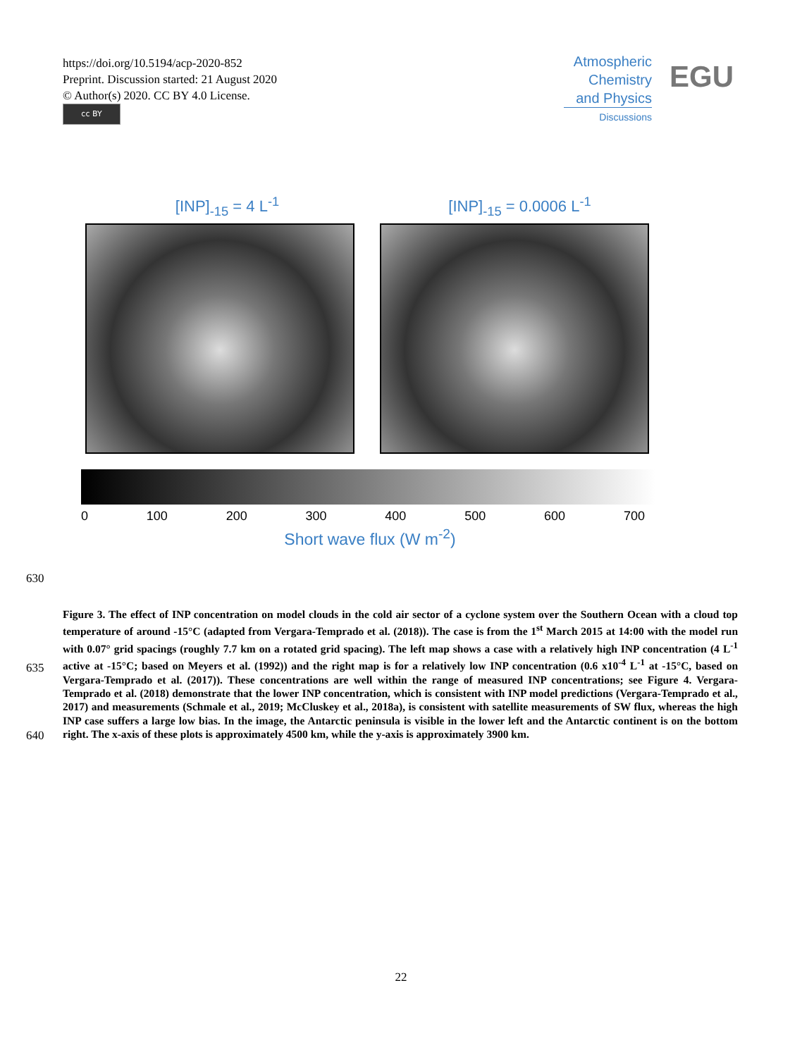https://doi.org/10.5194/acp-2020-852
Preprint. Discussion started: 21 August 2020
© Author(s) 2020. CC BY 4.0 License.
cc BY
Atmospheric
Chemistry
and Physics
Discussions
EGU
[INP]<sub>-15</sub> = 4 L<sup>-1</sup> [INP]<sub>-15</sub> = 0.0006 L<sup>-1</sup>
0 100 200 300 400 500 600 700
Short wave flux (W m<sup>-2</sup>)
630
635
640
Figure 3. The effect of INP concentration on model clouds in the cold air sector of a cyclone system over the Southern Ocean with a cloud top temperature of around -15°C (adapted from Vergara-Temprado et al. (2018)). The case is from the 1<sup>st</sup> March 2015 at 14:00 with the model run with 0.07° grid spacings (roughly 7.7 km on a rotated grid spacing). The left map shows a case with a relatively high INP concentration (4 L<sup>-1</sup> active at -15°C; based on Meyers et al. (1992)) and the right map is for a relatively low INP concentration (0.6 x10<sup>-4</sup> L<sup>-1</sup> at -15°C, based on Vergara-Temprado et al. (2017)). These concentrations are well within the range of measured INP concentrations; see Figure 4. Vergara-Temprado et al. (2018) demonstrate that the lower INP concentration, which is consistent with INP model predictions (Vergara-Temprado et al., 2017) and measurements (Schmale et al., 2019; McCluskey et al., 2018a), is consistent with satellite measurements of SW flux, whereas the high INP case suffers a large low bias. In the image, the Antarctic peninsula is visible in the lower left and the Antarctic continent is on the bottom right. The x-axis of these plots is approximately 4500 km, while the y-axis is approximately 3900 km.
22